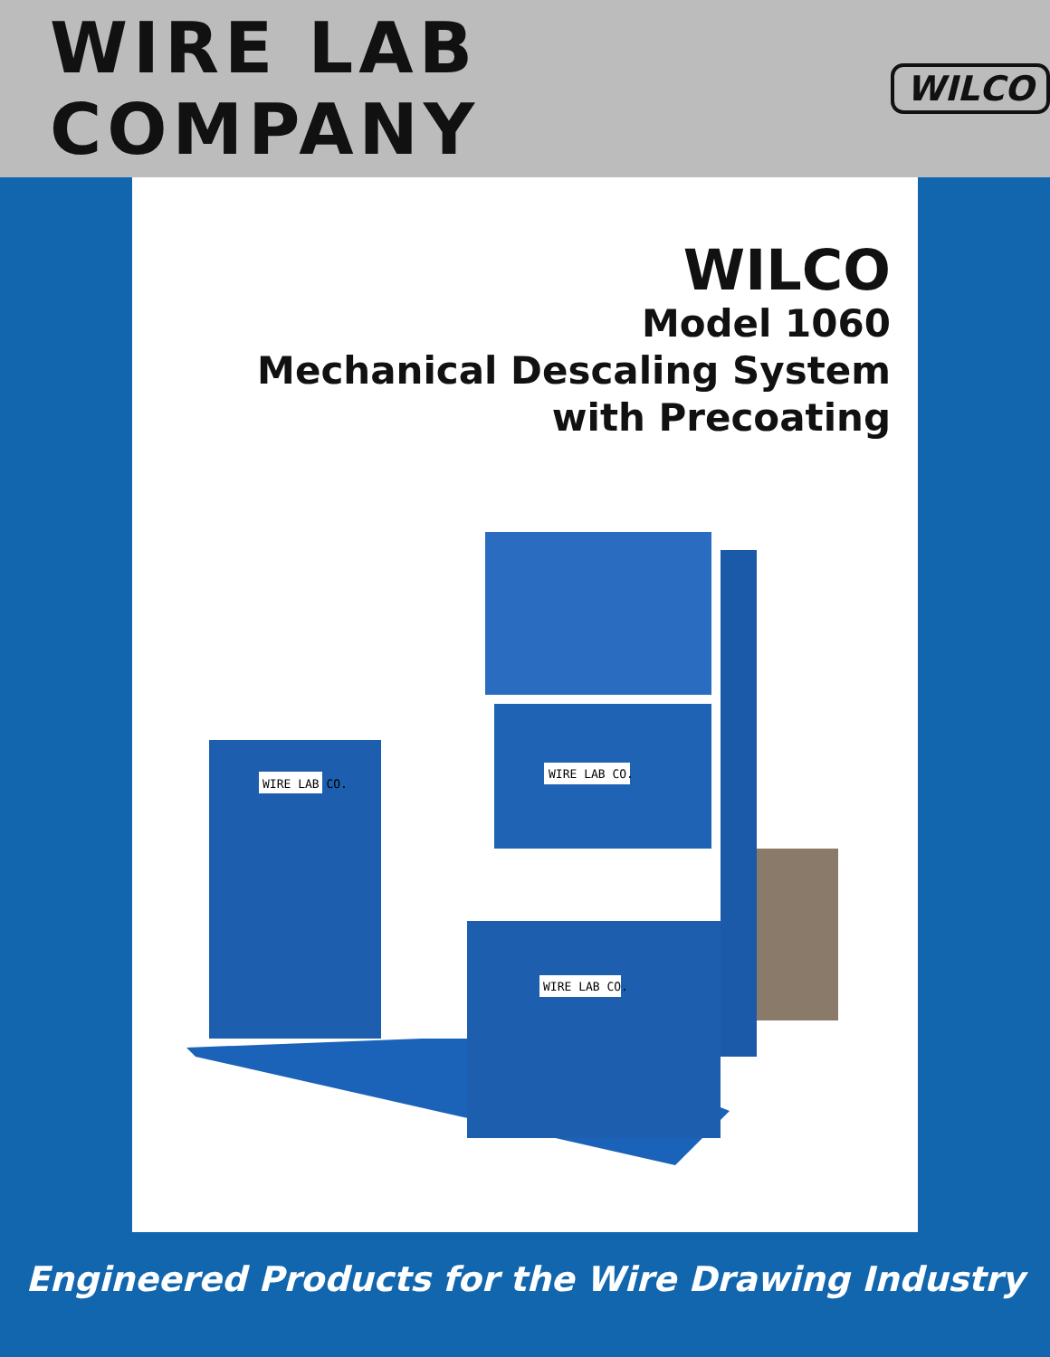WIRE LAB COMPANY
WILCO
WILCO
Model 1060
Mechanical Descaling System
with Precoating
WIRE LAB CO.
WIRE LAB CO.
WIRE LAB CO.
Engineered Products for the Wire Drawing Industry